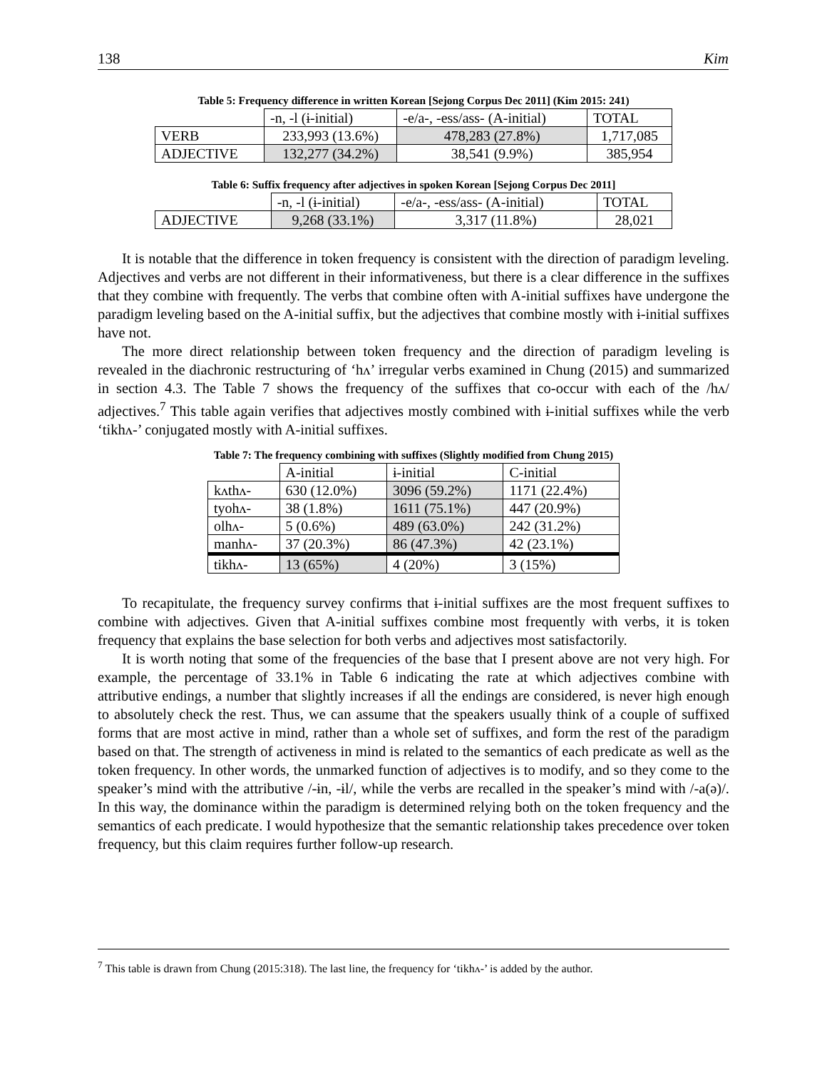138 Kim
Table 5: Frequency difference in written Korean [Sejong Corpus Dec 2011] (Kim 2015: 241)
| | -n, -l (ɨ-initial) | -e/a-, -ess/ass- (A-initial) | TOTAL |
| VERB | 233,993 (13.6%) | 478,283 (27.8%) | 1,717,085 |
| ADJECTIVE | 132,277 (34.2%) | 38,541 (9.9%) | 385,954 |
Table 6: Suffix frequency after adjectives in spoken Korean [Sejong Corpus Dec 2011]
| | -n, -l (ɨ-initial) | -e/a-, -ess/ass- (A-initial) | TOTAL |
| ADJECTIVE | 9,268 (33.1%) | 3,317 (11.8%) | 28,021 |
It is notable that the difference in token frequency is consistent with the direction of paradigm leveling. Adjectives and verbs are not different in their informativeness, but there is a clear difference in the suffixes that they combine with frequently. The verbs that combine often with A-initial suffixes have undergone the paradigm leveling based on the A-initial suffix, but the adjectives that combine mostly with ɨ-initial suffixes have not.
The more direct relationship between token frequency and the direction of paradigm leveling is revealed in the diachronic restructuring of ‘hʌ’ irregular verbs examined in Chung (2015) and summarized in section 4.3. The Table 7 shows the frequency of the suffixes that co-occur with each of the /hʌ/ adjectives.<sup>7</sup> This table again verifies that adjectives mostly combined with ɨ-initial suffixes while the verb ‘tikhʌ-’ conjugated mostly with A-initial suffixes.
Table 7: The frequency combining with suffixes (Slightly modified from Chung 2015)
| | A-initial | ɨ-initial | C-initial |
| kʌthʌ- | 630 (12.0%) | 3096 (59.2%) | 1171 (22.4%) |
| tyohʌ- | 38 (1.8%) | 1611 (75.1%) | 447 (20.9%) |
| olhʌ- | 5 (0.6%) | 489 (63.0%) | 242 (31.2%) |
| manhʌ- | 37 (20.3%) | 86 (47.3%) | 42 (23.1%) |
| tikhʌ- | 13 (65%) | 4 (20%) | 3 (15%) |
To recapitulate, the frequency survey confirms that ɨ-initial suffixes are the most frequent suffixes to combine with adjectives. Given that A-initial suffixes combine most frequently with verbs, it is token frequency that explains the base selection for both verbs and adjectives most satisfactorily.
It is worth noting that some of the frequencies of the base that I present above are not very high. For example, the percentage of 33.1% in Table 6 indicating the rate at which adjectives combine with attributive endings, a number that slightly increases if all the endings are considered, is never high enough to absolutely check the rest. Thus, we can assume that the speakers usually think of a couple of suffixed forms that are most active in mind, rather than a whole set of suffixes, and form the rest of the paradigm based on that. The strength of activeness in mind is related to the semantics of each predicate as well as the token frequency. In other words, the unmarked function of adjectives is to modify, and so they come to the speaker’s mind with the attributive /-ɨn, -ɨl/, while the verbs are recalled in the speaker’s mind with /-a(ə)/. In this way, the dominance within the paradigm is determined relying both on the token frequency and the semantics of each predicate. I would hypothesize that the semantic relationship takes precedence over token frequency, but this claim requires further follow-up research.
<sup>7</sup> This table is drawn from Chung (2015:318). The last line, the frequency for ‘tikhʌ-’ is added by the author.